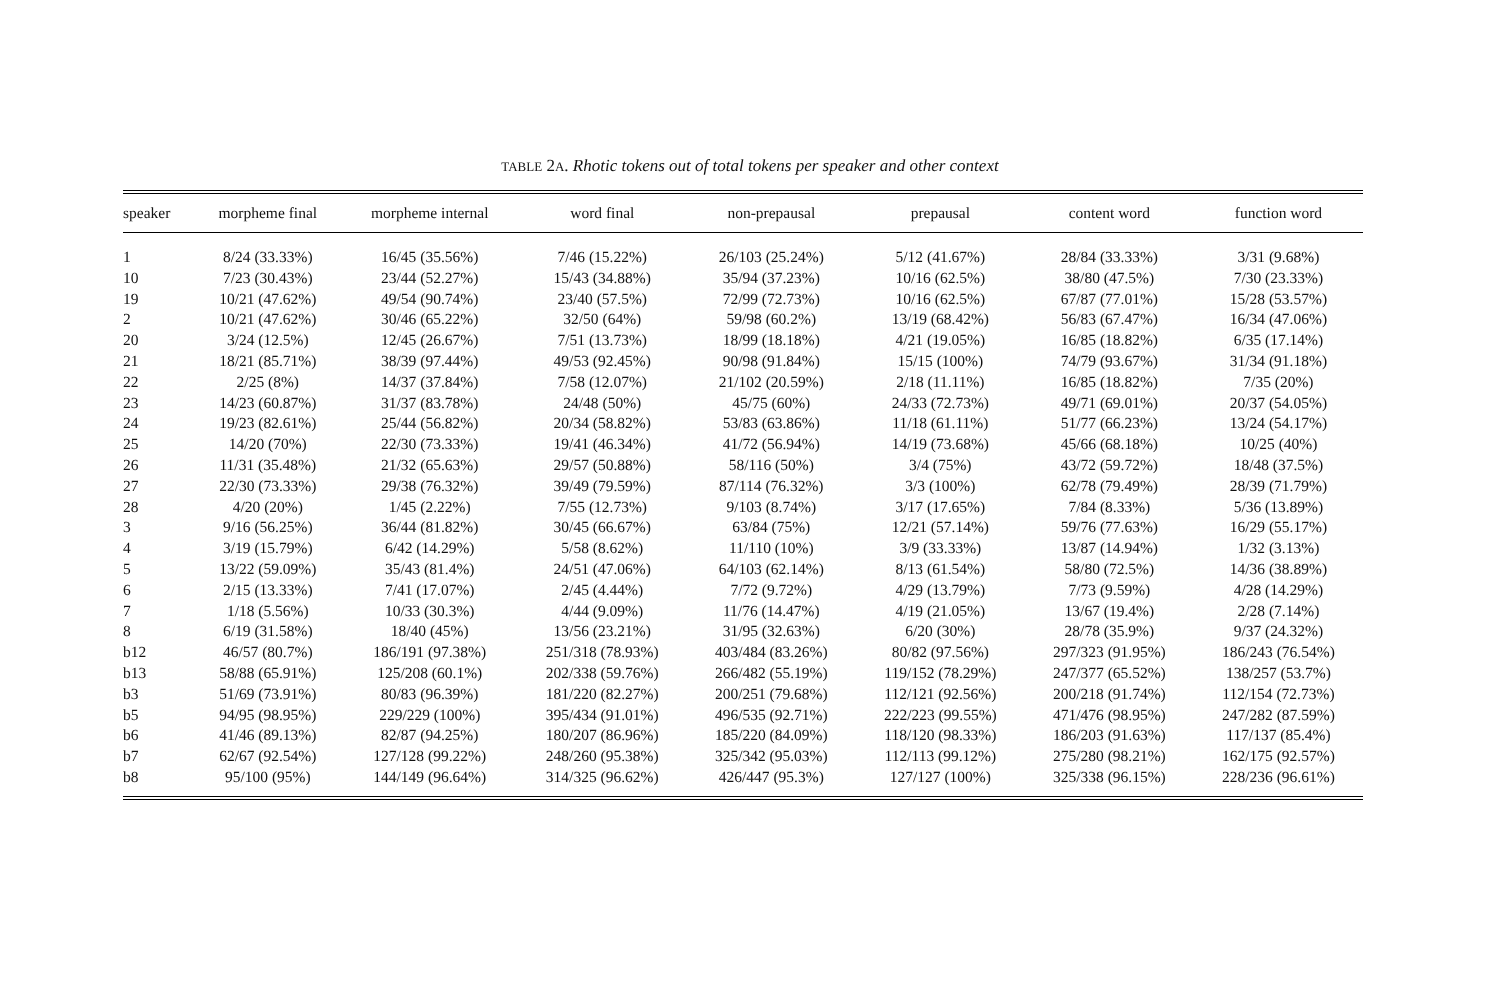TABLE 2A. Rhotic tokens out of total tokens per speaker and other context
| speaker | morpheme final | morpheme internal | word final | non-prepausal | prepausal | content word | function word |
| --- | --- | --- | --- | --- | --- | --- | --- |
| 1 | 8/24 (33.33%) | 16/45 (35.56%) | 7/46 (15.22%) | 26/103 (25.24%) | 5/12 (41.67%) | 28/84 (33.33%) | 3/31 (9.68%) |
| 10 | 7/23 (30.43%) | 23/44 (52.27%) | 15/43 (34.88%) | 35/94 (37.23%) | 10/16 (62.5%) | 38/80 (47.5%) | 7/30 (23.33%) |
| 19 | 10/21 (47.62%) | 49/54 (90.74%) | 23/40 (57.5%) | 72/99 (72.73%) | 10/16 (62.5%) | 67/87 (77.01%) | 15/28 (53.57%) |
| 2 | 10/21 (47.62%) | 30/46 (65.22%) | 32/50 (64%) | 59/98 (60.2%) | 13/19 (68.42%) | 56/83 (67.47%) | 16/34 (47.06%) |
| 20 | 3/24 (12.5%) | 12/45 (26.67%) | 7/51 (13.73%) | 18/99 (18.18%) | 4/21 (19.05%) | 16/85 (18.82%) | 6/35 (17.14%) |
| 21 | 18/21 (85.71%) | 38/39 (97.44%) | 49/53 (92.45%) | 90/98 (91.84%) | 15/15 (100%) | 74/79 (93.67%) | 31/34 (91.18%) |
| 22 | 2/25 (8%) | 14/37 (37.84%) | 7/58 (12.07%) | 21/102 (20.59%) | 2/18 (11.11%) | 16/85 (18.82%) | 7/35 (20%) |
| 23 | 14/23 (60.87%) | 31/37 (83.78%) | 24/48 (50%) | 45/75 (60%) | 24/33 (72.73%) | 49/71 (69.01%) | 20/37 (54.05%) |
| 24 | 19/23 (82.61%) | 25/44 (56.82%) | 20/34 (58.82%) | 53/83 (63.86%) | 11/18 (61.11%) | 51/77 (66.23%) | 13/24 (54.17%) |
| 25 | 14/20 (70%) | 22/30 (73.33%) | 19/41 (46.34%) | 41/72 (56.94%) | 14/19 (73.68%) | 45/66 (68.18%) | 10/25 (40%) |
| 26 | 11/31 (35.48%) | 21/32 (65.63%) | 29/57 (50.88%) | 58/116 (50%) | 3/4 (75%) | 43/72 (59.72%) | 18/48 (37.5%) |
| 27 | 22/30 (73.33%) | 29/38 (76.32%) | 39/49 (79.59%) | 87/114 (76.32%) | 3/3 (100%) | 62/78 (79.49%) | 28/39 (71.79%) |
| 28 | 4/20 (20%) | 1/45 (2.22%) | 7/55 (12.73%) | 9/103 (8.74%) | 3/17 (17.65%) | 7/84 (8.33%) | 5/36 (13.89%) |
| 3 | 9/16 (56.25%) | 36/44 (81.82%) | 30/45 (66.67%) | 63/84 (75%) | 12/21 (57.14%) | 59/76 (77.63%) | 16/29 (55.17%) |
| 4 | 3/19 (15.79%) | 6/42 (14.29%) | 5/58 (8.62%) | 11/110 (10%) | 3/9 (33.33%) | 13/87 (14.94%) | 1/32 (3.13%) |
| 5 | 13/22 (59.09%) | 35/43 (81.4%) | 24/51 (47.06%) | 64/103 (62.14%) | 8/13 (61.54%) | 58/80 (72.5%) | 14/36 (38.89%) |
| 6 | 2/15 (13.33%) | 7/41 (17.07%) | 2/45 (4.44%) | 7/72 (9.72%) | 4/29 (13.79%) | 7/73 (9.59%) | 4/28 (14.29%) |
| 7 | 1/18 (5.56%) | 10/33 (30.3%) | 4/44 (9.09%) | 11/76 (14.47%) | 4/19 (21.05%) | 13/67 (19.4%) | 2/28 (7.14%) |
| 8 | 6/19 (31.58%) | 18/40 (45%) | 13/56 (23.21%) | 31/95 (32.63%) | 6/20 (30%) | 28/78 (35.9%) | 9/37 (24.32%) |
| b12 | 46/57 (80.7%) | 186/191 (97.38%) | 251/318 (78.93%) | 403/484 (83.26%) | 80/82 (97.56%) | 297/323 (91.95%) | 186/243 (76.54%) |
| b13 | 58/88 (65.91%) | 125/208 (60.1%) | 202/338 (59.76%) | 266/482 (55.19%) | 119/152 (78.29%) | 247/377 (65.52%) | 138/257 (53.7%) |
| b3 | 51/69 (73.91%) | 80/83 (96.39%) | 181/220 (82.27%) | 200/251 (79.68%) | 112/121 (92.56%) | 200/218 (91.74%) | 112/154 (72.73%) |
| b5 | 94/95 (98.95%) | 229/229 (100%) | 395/434 (91.01%) | 496/535 (92.71%) | 222/223 (99.55%) | 471/476 (98.95%) | 247/282 (87.59%) |
| b6 | 41/46 (89.13%) | 82/87 (94.25%) | 180/207 (86.96%) | 185/220 (84.09%) | 118/120 (98.33%) | 186/203 (91.63%) | 117/137 (85.4%) |
| b7 | 62/67 (92.54%) | 127/128 (99.22%) | 248/260 (95.38%) | 325/342 (95.03%) | 112/113 (99.12%) | 275/280 (98.21%) | 162/175 (92.57%) |
| b8 | 95/100 (95%) | 144/149 (96.64%) | 314/325 (96.62%) | 426/447 (95.3%) | 127/127 (100%) | 325/338 (96.15%) | 228/236 (96.61%) |